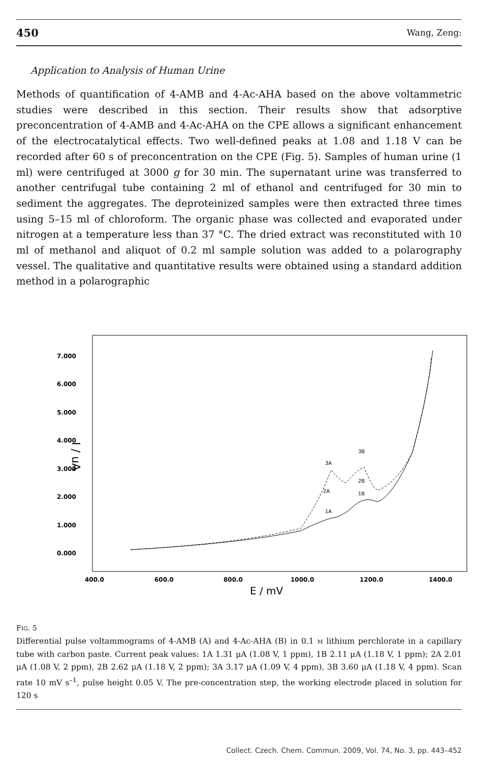450 Wang, Zeng:
Application to Analysis of Human Urine
Methods of quantification of 4-AMB and 4-Ac-AHA based on the above voltammetric studies were described in this section. Their results show that adsorptive preconcentration of 4-AMB and 4-Ac-AHA on the CPE allows a significant enhancement of the electrocatalytical effects. Two well-defined peaks at 1.08 and 1.18 V can be recorded after 60 s of preconcentration on the CPE (Fig. 5). Samples of human urine (1 ml) were centrifuged at 3000 g for 30 min. The supernatant urine was transferred to another centrifugal tube containing 2 ml of ethanol and centrifuged for 30 min to sediment the aggregates. The deproteinized samples were then extracted three times using 5–15 ml of chloroform. The organic phase was collected and evaporated under nitrogen at a temperature less than 37 °C. The dried extract was reconstituted with 10 ml of methanol and aliquot of 0.2 ml sample solution was added to a polarography vessel. The qualitative and quantitative results were obtained using a standard addition method in a polarographic
7.000
6.000
5.000
4.000
3.000
2.000
1.000
0.000
400.0
600.0
800.0
1000.0
1200.0
1400.0
E / mV
I / uA
1A
2A
3A
1B
2B
3B
FIG. 5
Differential pulse voltammograms of 4-AMB (A) and 4-Ac-AHA (B) in 0.1 M lithium perchlorate in a capillary tube with carbon paste. Current peak values: 1A 1.31 μA (1.08 V, 1 ppm), 1B 2.11 μA (1.18 V, 1 ppm); 2A 2.01 μA (1.08 V, 2 ppm), 2B 2.62 μA (1.18 V, 2 ppm); 3A 3.17 μA (1.09 V, 4 ppm), 3B 3.60 μA (1.18 V, 4 ppm). Scan rate 10 mV s<sup>–1</sup>, pulse height 0.05 V. The pre-concentration step, the working electrode placed in solution for 120 s
Collect. Czech. Chem. Commun. 2009, Vol. 74, No. 3, pp. 443–452